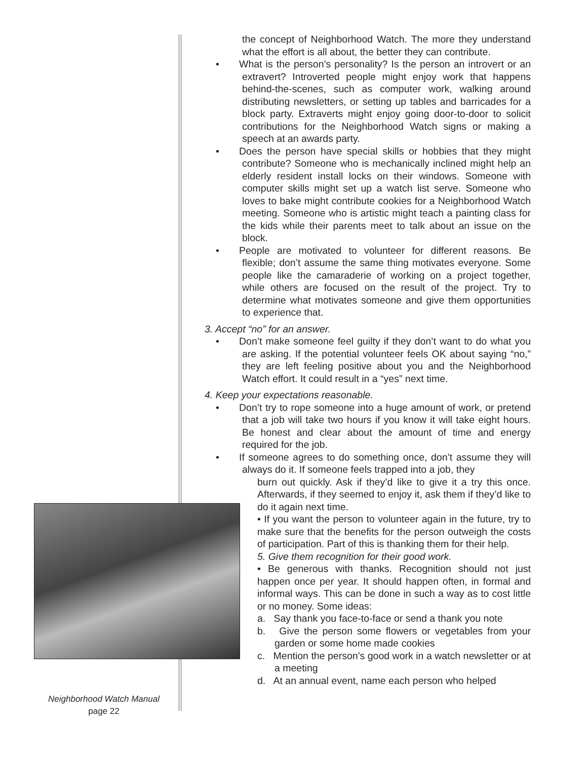the concept of Neighborhood Watch. The more they understand what the effort is all about, the better they can contribute.
• What is the person’s personality? Is the person an introvert or an extravert? Introverted people might enjoy work that happens behind-the-scenes, such as computer work, walking around distributing newsletters, or setting up tables and barricades for a block party. Extraverts might enjoy going door-to-door to solicit contributions for the Neighborhood Watch signs or making a speech at an awards party.
• Does the person have special skills or hobbies that they might contribute? Someone who is mechanically inclined might help an elderly resident install locks on their windows. Someone with computer skills might set up a watch list serve. Someone who loves to bake might contribute cookies for a Neighborhood Watch meeting. Someone who is artistic might teach a painting class for the kids while their parents meet to talk about an issue on the block.
• People are motivated to volunteer for different reasons. Be flexible; don’t assume the same thing motivates everyone. Some people like the camaraderie of working on a project together, while others are focused on the result of the project. Try to determine what motivates someone and give them opportunities to experience that.
3. Accept “no” for an answer.
• Don’t make someone feel guilty if they don’t want to do what you are asking. If the potential volunteer feels OK about saying “no,” they are left feeling positive about you and the Neighborhood Watch effort. It could result in a “yes” next time.
4. Keep your expectations reasonable.
• Don’t try to rope someone into a huge amount of work, or pretend that a job will take two hours if you know it will take eight hours. Be honest and clear about the amount of time and energy required for the job.
• If someone agrees to do something once, don’t assume they will always do it. If someone feels trapped into a job, they
burn out quickly. Ask if they’d like to give it a try this once. Afterwards, if they seemed to enjoy it, ask them if they’d like to do it again next time.
• If you want the person to volunteer again in the future, try to make sure that the benefits for the person outweigh the costs of participation. Part of this is thanking them for their help.
5. Give them recognition for their good work.
• Be generous with thanks. Recognition should not just happen once per year. It should happen often, in formal and informal ways. This can be done in such a way as to cost little or no money. Some ideas:
a. Say thank you face-to-face or send a thank you note
b. Give the person some flowers or vegetables from your garden or some home made cookies
c. Mention the person’s good work in a watch newsletter or at a meeting
d. At an annual event, name each person who helped
Neighborhood Watch Manual
page 22